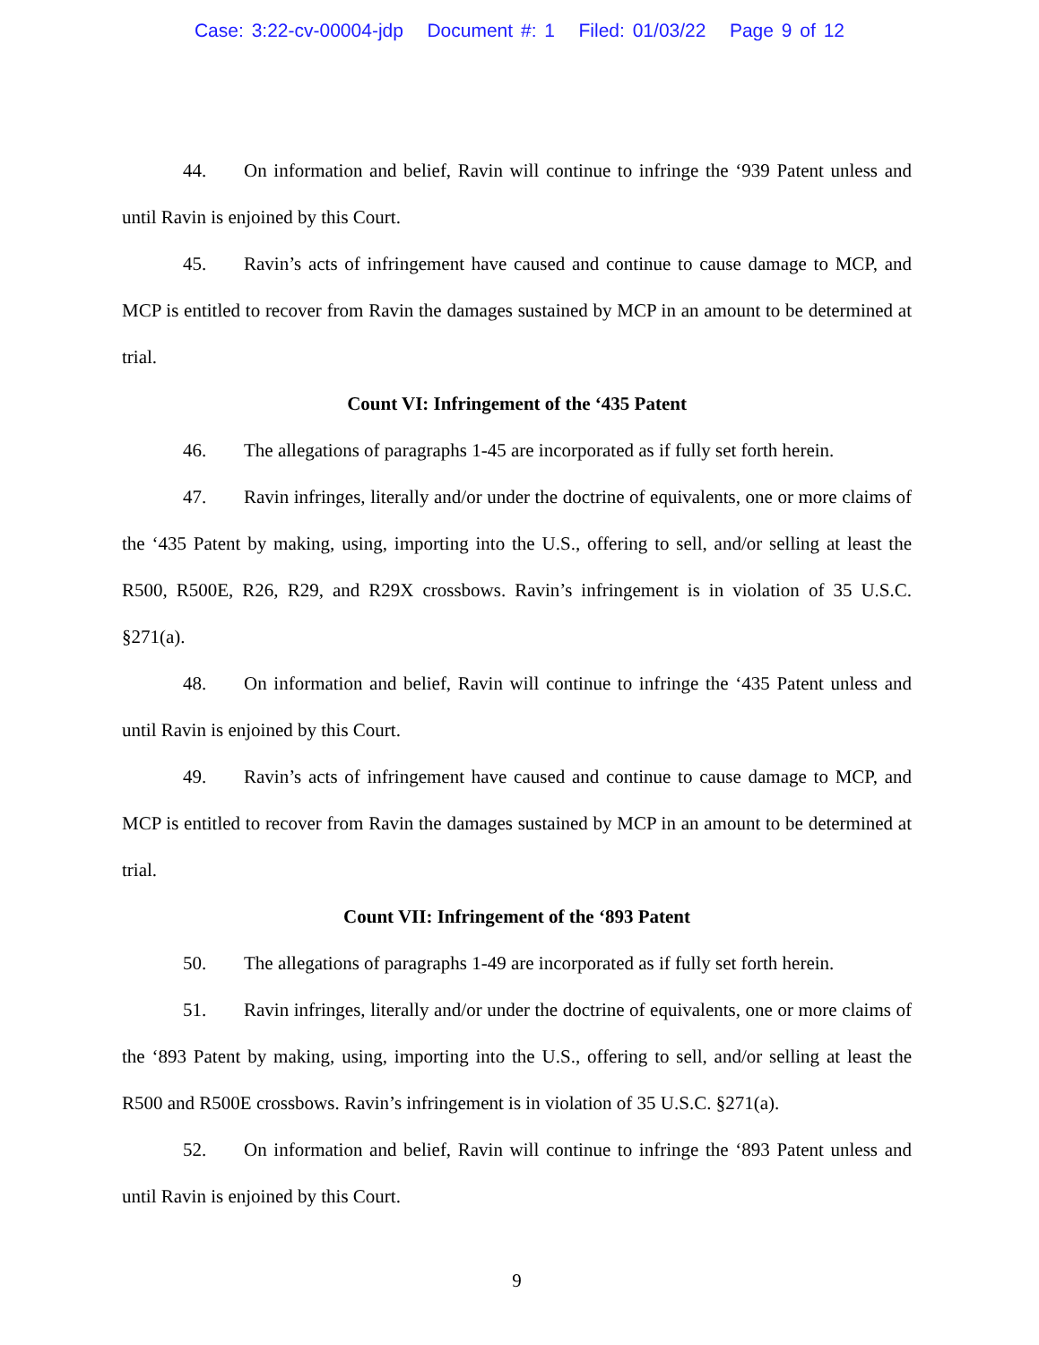Case: 3:22-cv-00004-jdp Document #: 1 Filed: 01/03/22 Page 9 of 12
44. On information and belief, Ravin will continue to infringe the ‘939 Patent unless and until Ravin is enjoined by this Court.
45. Ravin’s acts of infringement have caused and continue to cause damage to MCP, and MCP is entitled to recover from Ravin the damages sustained by MCP in an amount to be determined at trial.
Count VI: Infringement of the ‘435 Patent
46. The allegations of paragraphs 1-45 are incorporated as if fully set forth herein.
47. Ravin infringes, literally and/or under the doctrine of equivalents, one or more claims of the ‘435 Patent by making, using, importing into the U.S., offering to sell, and/or selling at least the R500, R500E, R26, R29, and R29X crossbows. Ravin’s infringement is in violation of 35 U.S.C. §271(a).
48. On information and belief, Ravin will continue to infringe the ‘435 Patent unless and until Ravin is enjoined by this Court.
49. Ravin’s acts of infringement have caused and continue to cause damage to MCP, and MCP is entitled to recover from Ravin the damages sustained by MCP in an amount to be determined at trial.
Count VII: Infringement of the ‘893 Patent
50. The allegations of paragraphs 1-49 are incorporated as if fully set forth herein.
51. Ravin infringes, literally and/or under the doctrine of equivalents, one or more claims of the ‘893 Patent by making, using, importing into the U.S., offering to sell, and/or selling at least the R500 and R500E crossbows. Ravin’s infringement is in violation of 35 U.S.C. §271(a).
52. On information and belief, Ravin will continue to infringe the ‘893 Patent unless and until Ravin is enjoined by this Court.
9